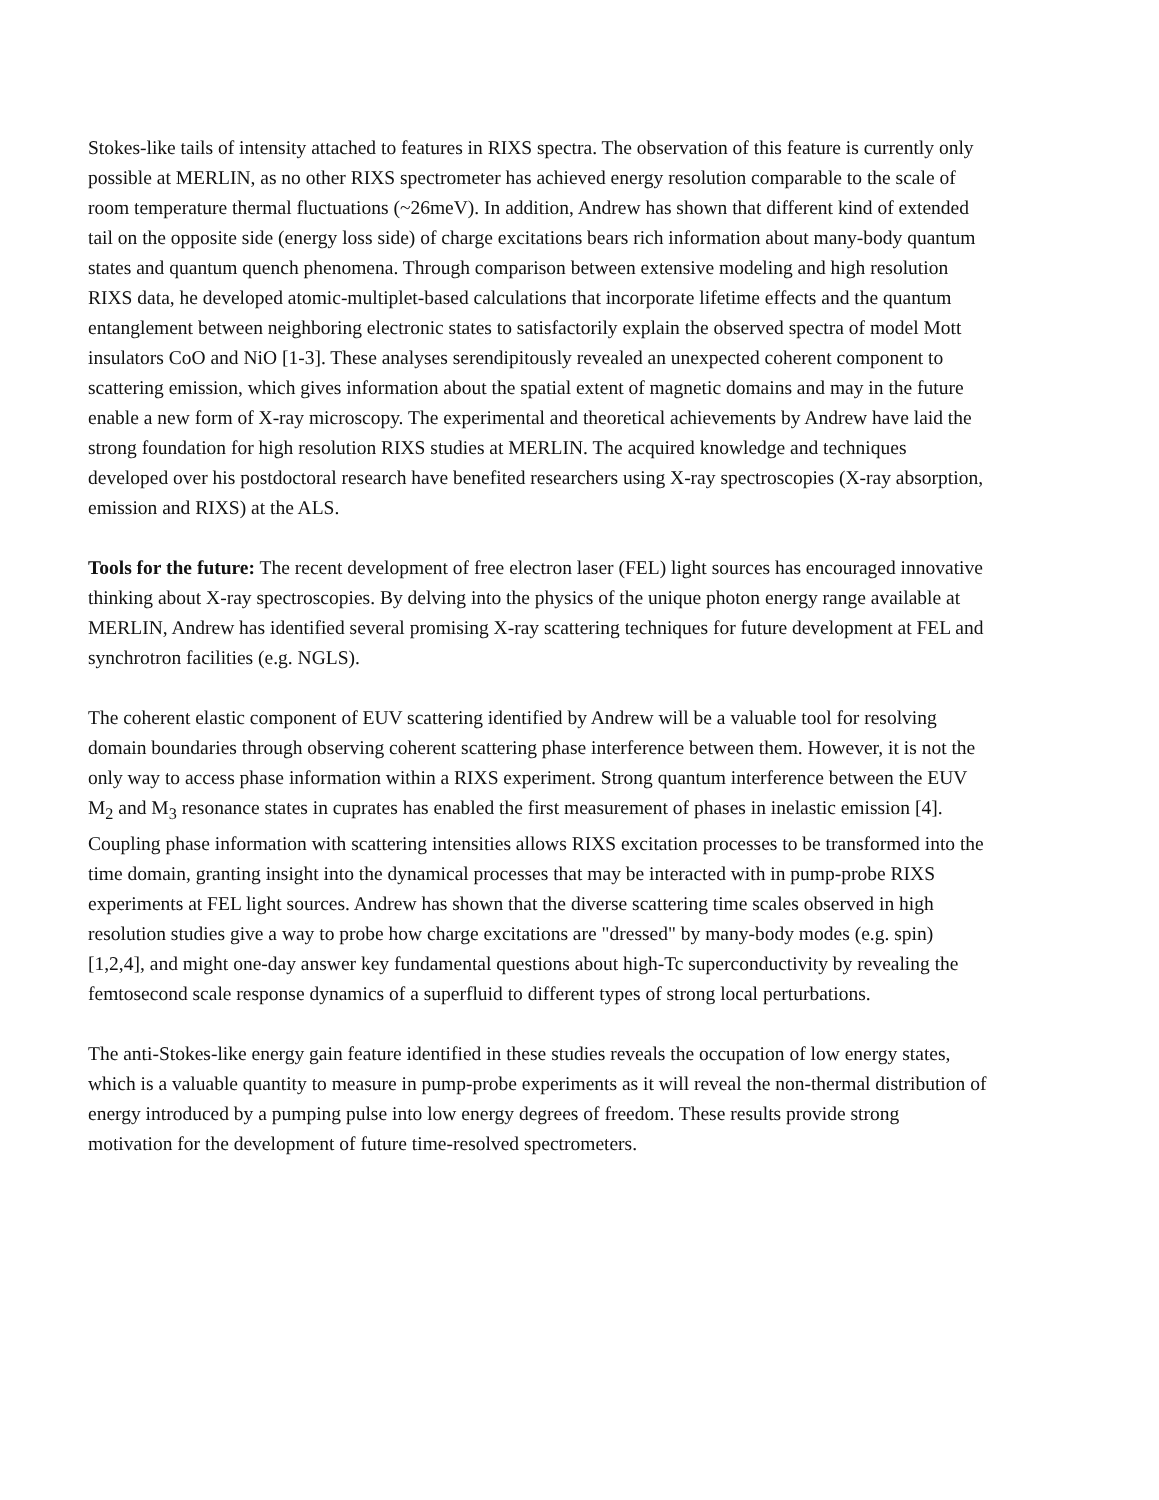Stokes-like tails of intensity attached to features in RIXS spectra. The observation of this feature is currently only possible at MERLIN, as no other RIXS spectrometer has achieved energy resolution comparable to the scale of room temperature thermal fluctuations (~26meV). In addition, Andrew has shown that different kind of extended tail on the opposite side (energy loss side) of charge excitations bears rich information about many-body quantum states and quantum quench phenomena. Through comparison between extensive modeling and high resolution RIXS data, he developed atomic-multiplet-based calculations that incorporate lifetime effects and the quantum entanglement between neighboring electronic states to satisfactorily explain the observed spectra of model Mott insulators CoO and NiO [1-3]. These analyses serendipitously revealed an unexpected coherent component to scattering emission, which gives information about the spatial extent of magnetic domains and may in the future enable a new form of X-ray microscopy. The experimental and theoretical achievements by Andrew have laid the strong foundation for high resolution RIXS studies at MERLIN. The acquired knowledge and techniques developed over his postdoctoral research have benefited researchers using X-ray spectroscopies (X-ray absorption, emission and RIXS) at the ALS.
Tools for the future: The recent development of free electron laser (FEL) light sources has encouraged innovative thinking about X-ray spectroscopies. By delving into the physics of the unique photon energy range available at MERLIN, Andrew has identified several promising X-ray scattering techniques for future development at FEL and synchrotron facilities (e.g. NGLS).
The coherent elastic component of EUV scattering identified by Andrew will be a valuable tool for resolving domain boundaries through observing coherent scattering phase interference between them. However, it is not the only way to access phase information within a RIXS experiment. Strong quantum interference between the EUV M<sub>2</sub> and M<sub>3</sub> resonance states in cuprates has enabled the first measurement of phases in inelastic emission [4]. Coupling phase information with scattering intensities allows RIXS excitation processes to be transformed into the time domain, granting insight into the dynamical processes that may be interacted with in pump-probe RIXS experiments at FEL light sources. Andrew has shown that the diverse scattering time scales observed in high resolution studies give a way to probe how charge excitations are "dressed" by many-body modes (e.g. spin) [1,2,4], and might one-day answer key fundamental questions about high-Tc superconductivity by revealing the femtosecond scale response dynamics of a superfluid to different types of strong local perturbations.
The anti-Stokes-like energy gain feature identified in these studies reveals the occupation of low energy states, which is a valuable quantity to measure in pump-probe experiments as it will reveal the non-thermal distribution of energy introduced by a pumping pulse into low energy degrees of freedom. These results provide strong motivation for the development of future time-resolved spectrometers.